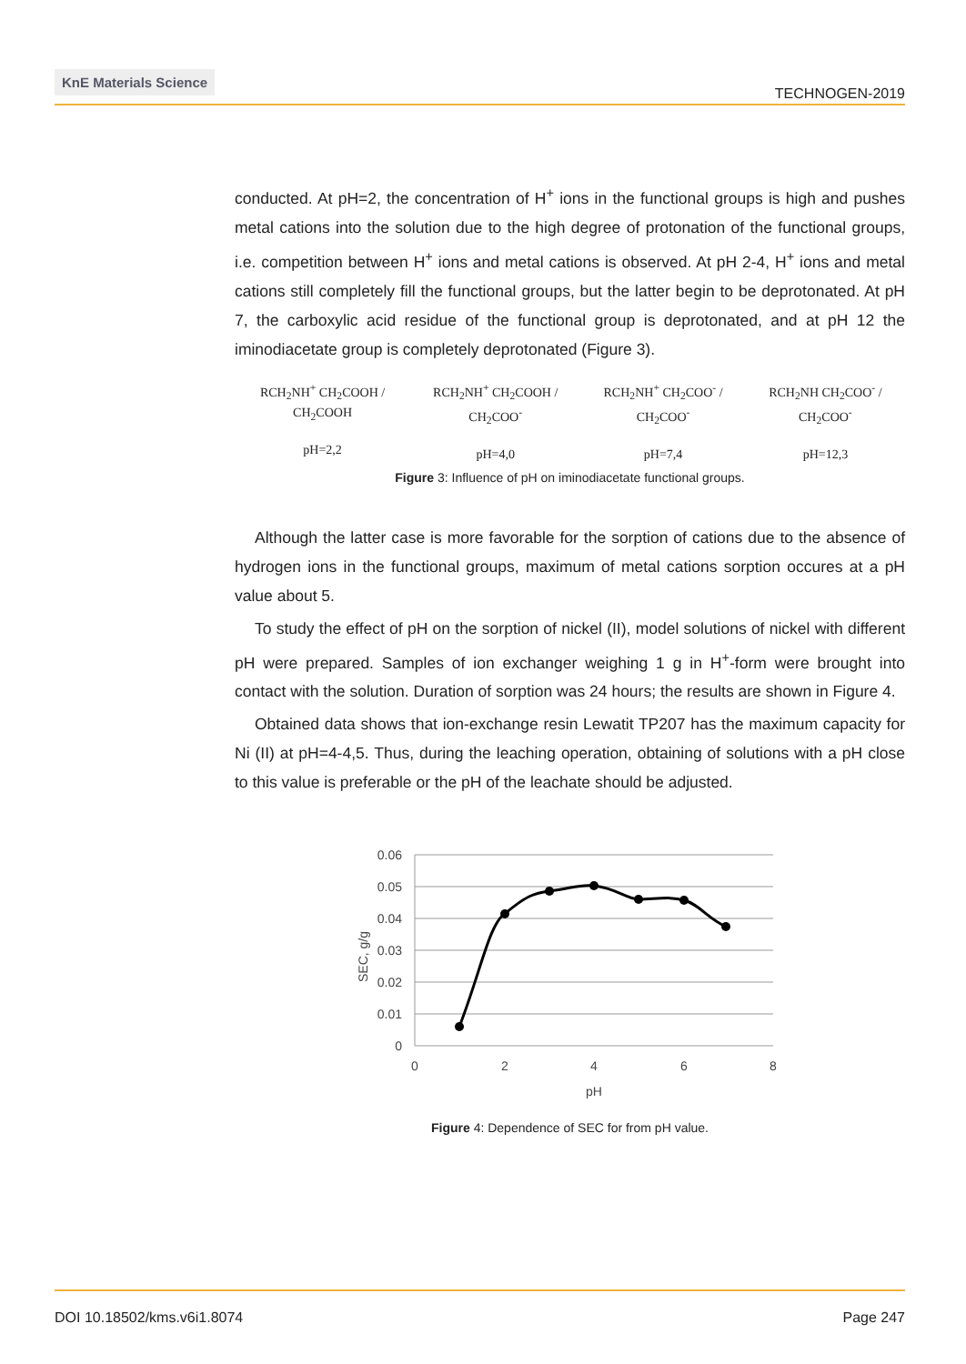KnE Materials Science
TECHNOGEN-2019
conducted. At pH=2, the concentration of H<sup>+</sup> ions in the functional groups is high and pushes metal cations into the solution due to the high degree of protonation of the functional groups, i.e. competition between H<sup>+</sup> ions and metal cations is observed. At pH 2-4, H<sup>+</sup> ions and metal cations still completely fill the functional groups, but the latter begin to be deprotonated. At pH 7, the carboxylic acid residue of the functional group is deprotonated, and at pH 12 the iminodiacetate group is completely deprotonated (Figure 3).
RCH<sub>2</sub>NH<sup>+</sup> CH<sub>2</sub>COOH / CH<sub>2</sub>COOH
pH=2,2
RCH<sub>2</sub>NH<sup>+</sup> CH<sub>2</sub>COOH / CH<sub>2</sub>COO<sup>-</sup>
pH=4,0
RCH<sub>2</sub>NH<sup>+</sup> CH<sub>2</sub>COO<sup>-</sup> / CH<sub>2</sub>COO<sup>-</sup>
pH=7,4
RCH<sub>2</sub>NH CH<sub>2</sub>COO<sup>-</sup> / CH<sub>2</sub>COO<sup>-</sup>
pH=12,3
Figure 3: Influence of pH on iminodiacetate functional groups.
Although the latter case is more favorable for the sorption of cations due to the absence of hydrogen ions in the functional groups, maximum of metal cations sorption occures at a pH value about 5.
To study the effect of pH on the sorption of nickel (II), model solutions of nickel with different pH were prepared. Samples of ion exchanger weighing 1 g in H<sup>+</sup>-form were brought into contact with the solution. Duration of sorption was 24 hours; the results are shown in Figure 4.
Obtained data shows that ion-exchange resin Lewatit TP207 has the maximum capacity for Ni (II) at pH=4-4,5. Thus, during the leaching operation, obtaining of solutions with a pH close to this value is preferable or the pH of the leachate should be adjusted.
0.06
0.05
0.04
0.03
0.02
0.01
0
0
2
4
6
8
pH
SEC, g/g
Figure 4: Dependence of SEC for from pH value.
DOI 10.18502/kms.v6i1.8074 Page 247